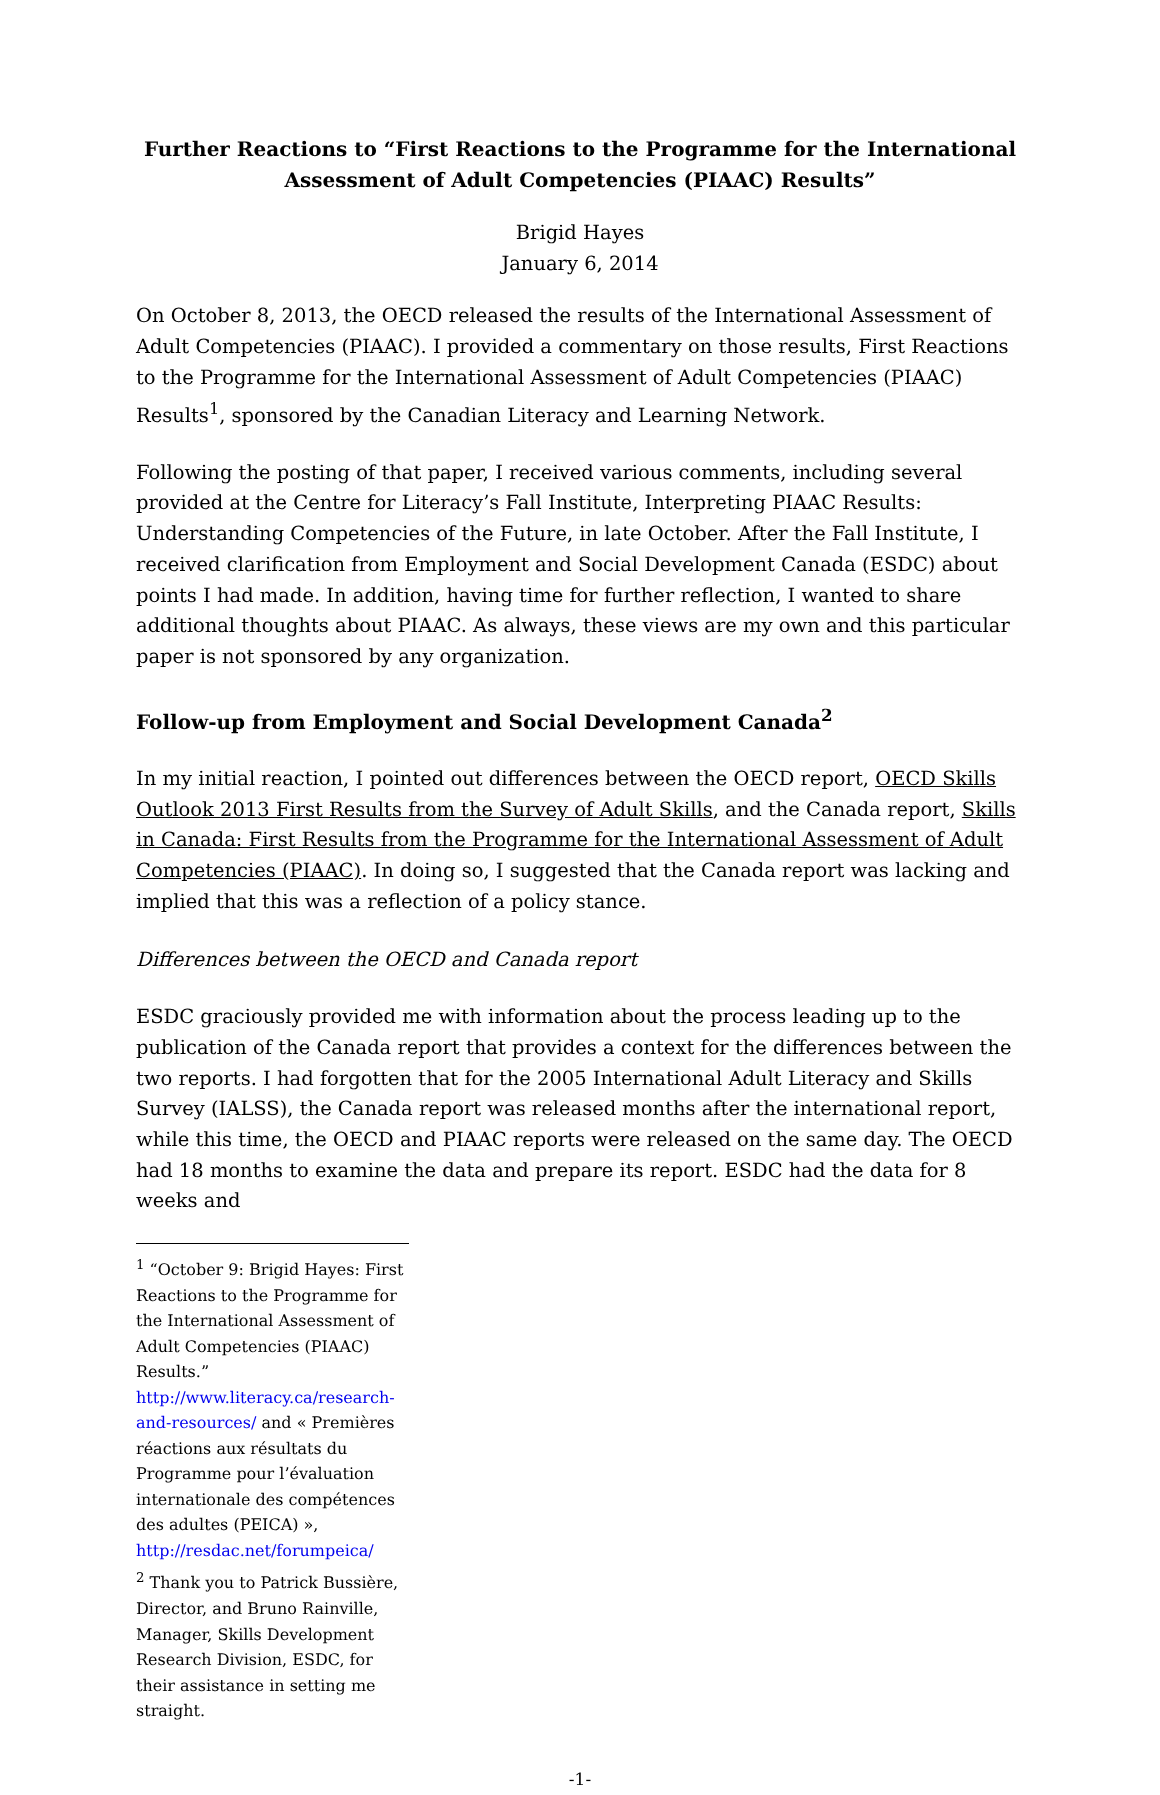Further Reactions to “First Reactions to the Programme for the International Assessment of Adult Competencies (PIAAC) Results”
Brigid Hayes
January 6, 2014
On October 8, 2013, the OECD released the results of the International Assessment of Adult Competencies (PIAAC). I provided a commentary on those results, First Reactions to the Programme for the International Assessment of Adult Competencies (PIAAC) Results<sup>1</sup>, sponsored by the Canadian Literacy and Learning Network.
Following the posting of that paper, I received various comments, including several provided at the Centre for Literacy’s Fall Institute, Interpreting PIAAC Results: Understanding Competencies of the Future, in late October. After the Fall Institute, I received clarification from Employment and Social Development Canada (ESDC) about points I had made. In addition, having time for further reflection, I wanted to share additional thoughts about PIAAC. As always, these views are my own and this particular paper is not sponsored by any organization.
Follow-up from Employment and Social Development Canada<sup>2</sup>
In my initial reaction, I pointed out differences between the OECD report, OECD Skills Outlook 2013 First Results from the Survey of Adult Skills, and the Canada report, Skills in Canada: First Results from the Programme for the International Assessment of Adult Competencies (PIAAC). In doing so, I suggested that the Canada report was lacking and implied that this was a reflection of a policy stance.
Differences between the OECD and Canada report
ESDC graciously provided me with information about the process leading up to the publication of the Canada report that provides a context for the differences between the two reports. I had forgotten that for the 2005 International Adult Literacy and Skills Survey (IALSS), the Canada report was released months after the international report, while this time, the OECD and PIAAC reports were released on the same day. The OECD had 18 months to examine the data and prepare its report. ESDC had the data for 8 weeks and
<sup>1</sup> “October 9: Brigid Hayes: First Reactions to the Programme for the International Assessment of Adult Competencies (PIAAC) Results.” http://www.literacy.ca/research-and-resources/ and « Premières réactions aux résultats du Programme pour l’évaluation internationale des compétences des adultes (PEICA) », http://resdac.net/forumpeica/
<sup>2</sup> Thank you to Patrick Bussière, Director, and Bruno Rainville, Manager, Skills Development Research Division, ESDC, for their assistance in setting me straight.
-1-